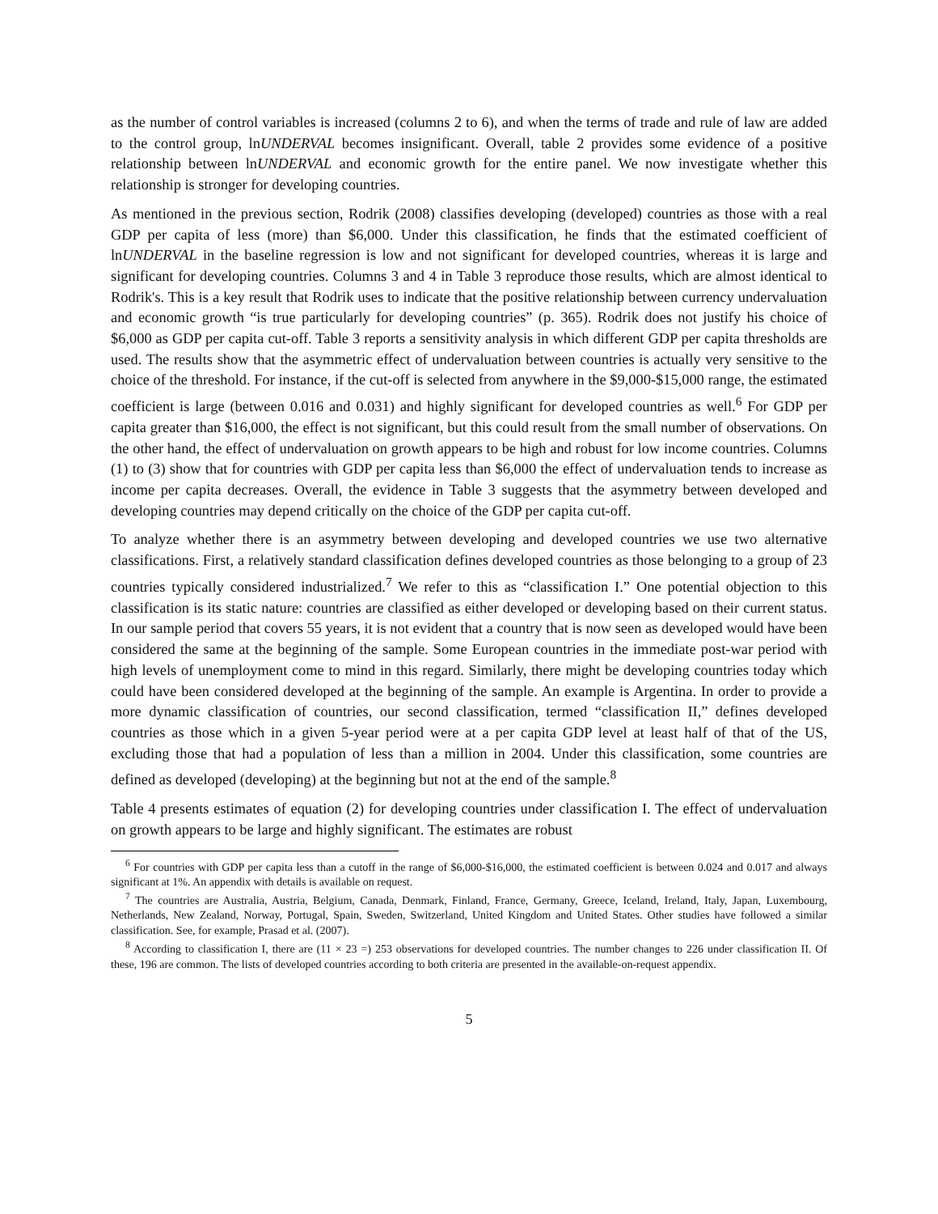as the number of control variables is increased (columns 2 to 6), and when the terms of trade and rule of law are added to the control group, lnUNDERVAL becomes insignificant. Overall, table 2 provides some evidence of a positive relationship between lnUNDERVAL and economic growth for the entire panel. We now investigate whether this relationship is stronger for developing countries.
As mentioned in the previous section, Rodrik (2008) classifies developing (developed) countries as those with a real GDP per capita of less (more) than $6,000. Under this classification, he finds that the estimated coefficient of lnUNDERVAL in the baseline regression is low and not significant for developed countries, whereas it is large and significant for developing countries. Columns 3 and 4 in Table 3 reproduce those results, which are almost identical to Rodrik's. This is a key result that Rodrik uses to indicate that the positive relationship between currency undervaluation and economic growth “is true particularly for developing countries” (p. 365). Rodrik does not justify his choice of $6,000 as GDP per capita cut-off. Table 3 reports a sensitivity analysis in which different GDP per capita thresholds are used. The results show that the asymmetric effect of undervaluation between countries is actually very sensitive to the choice of the threshold. For instance, if the cut-off is selected from anywhere in the $9,000-$15,000 range, the estimated coefficient is large (between 0.016 and 0.031) and highly significant for developed countries as well.<sup>6</sup> For GDP per capita greater than $16,000, the effect is not significant, but this could result from the small number of observations. On the other hand, the effect of undervaluation on growth appears to be high and robust for low income countries. Columns (1) to (3) show that for countries with GDP per capita less than $6,000 the effect of undervaluation tends to increase as income per capita decreases. Overall, the evidence in Table 3 suggests that the asymmetry between developed and developing countries may depend critically on the choice of the GDP per capita cut-off.
To analyze whether there is an asymmetry between developing and developed countries we use two alternative classifications. First, a relatively standard classification defines developed countries as those belonging to a group of 23 countries typically considered industrialized.<sup>7</sup> We refer to this as “classification I.” One potential objection to this classification is its static nature: countries are classified as either developed or developing based on their current status. In our sample period that covers 55 years, it is not evident that a country that is now seen as developed would have been considered the same at the beginning of the sample. Some European countries in the immediate post-war period with high levels of unemployment come to mind in this regard. Similarly, there might be developing countries today which could have been considered developed at the beginning of the sample. An example is Argentina. In order to provide a more dynamic classification of countries, our second classification, termed “classification II,” defines developed countries as those which in a given 5-year period were at a per capita GDP level at least half of that of the US, excluding those that had a population of less than a million in 2004. Under this classification, some countries are defined as developed (developing) at the beginning but not at the end of the sample.<sup>8</sup>
Table 4 presents estimates of equation (2) for developing countries under classification I. The effect of undervaluation on growth appears to be large and highly significant. The estimates are robust
<sup>6</sup> For countries with GDP per capita less than a cutoff in the range of $6,000-$16,000, the estimated coefficient is between 0.024 and 0.017 and always significant at 1%. An appendix with details is available on request.
<sup>7</sup> The countries are Australia, Austria, Belgium, Canada, Denmark, Finland, France, Germany, Greece, Iceland, Ireland, Italy, Japan, Luxembourg, Netherlands, New Zealand, Norway, Portugal, Spain, Sweden, Switzerland, United Kingdom and United States. Other studies have followed a similar classification. See, for example, Prasad et al. (2007).
<sup>8</sup> According to classification I, there are (11 × 23 =) 253 observations for developed countries. The number changes to 226 under classification II. Of these, 196 are common. The lists of developed countries according to both criteria are presented in the available-on-request appendix.
5